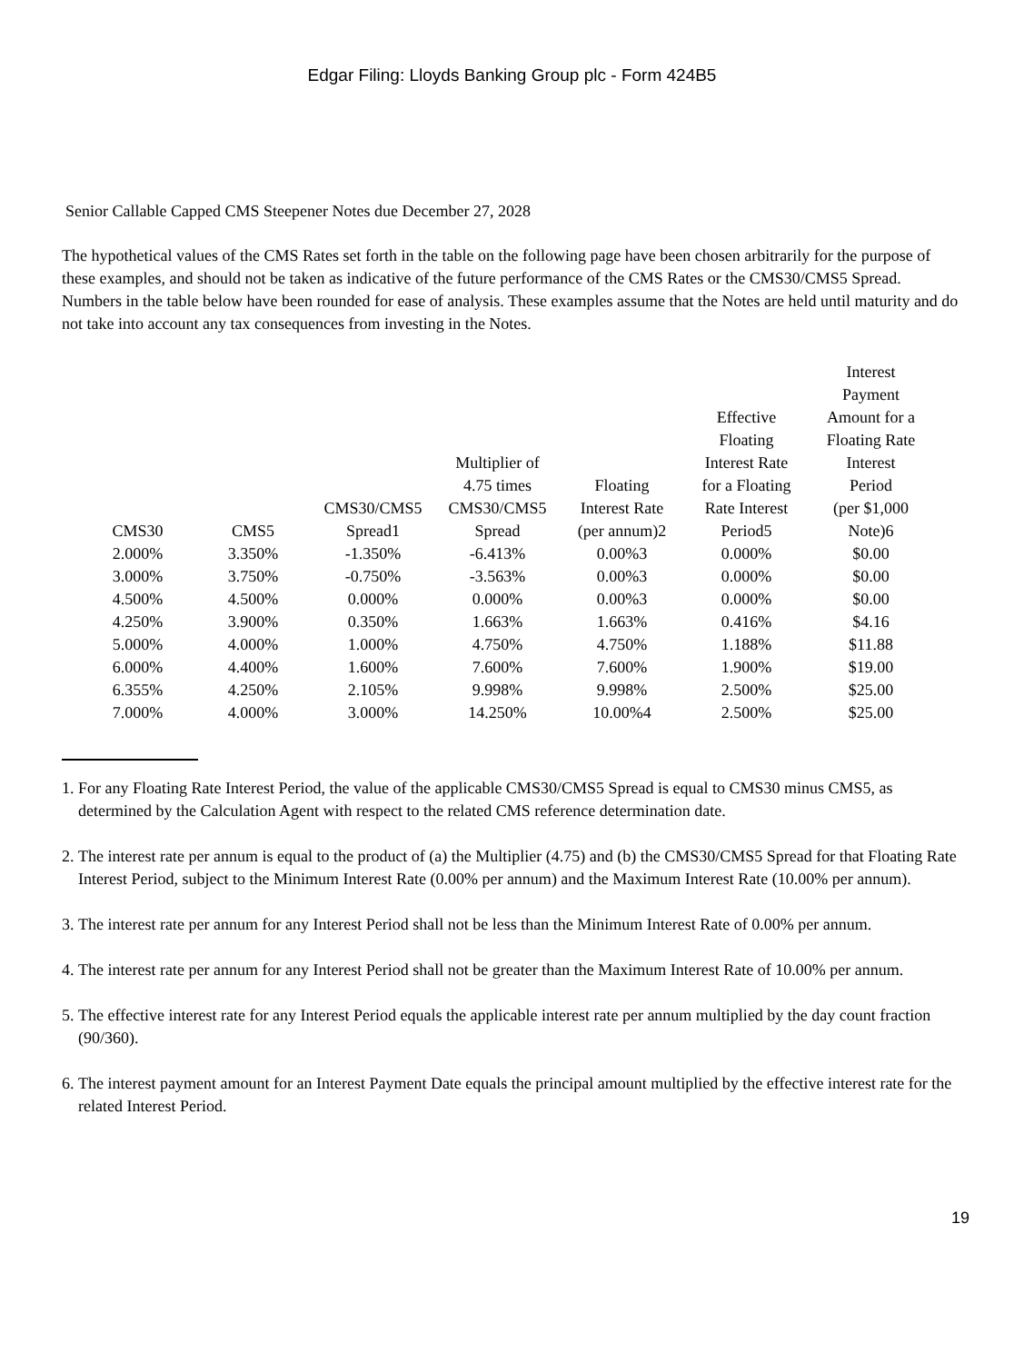Edgar Filing: Lloyds Banking Group plc - Form 424B5
Senior Callable Capped CMS Steepener Notes due December 27, 2028
The hypothetical values of the CMS Rates set forth in the table on the following page have been chosen arbitrarily for the purpose of these examples, and should not be taken as indicative of the future performance of the CMS Rates or the CMS30/CMS5 Spread. Numbers in the table below have been rounded for ease of analysis. These examples assume that the Notes are held until maturity and do not take into account any tax consequences from investing in the Notes.
| CMS30 | CMS5 | CMS30/CMS5 Spread1 | Multiplier of 4.75 times CMS30/CMS5 Spread | Floating Interest Rate (per annum)2 | Effective Floating Interest Rate for a Floating Rate Interest Period5 | Interest Payment Amount for a Floating Rate Interest Period (per $1,000 Note)6 |
| --- | --- | --- | --- | --- | --- | --- |
| 2.000% | 3.350% | -1.350% | -6.413% | 0.00%3 | 0.000% | $0.00 |
| 3.000% | 3.750% | -0.750% | -3.563% | 0.00%3 | 0.000% | $0.00 |
| 4.500% | 4.500% | 0.000% | 0.000% | 0.00%3 | 0.000% | $0.00 |
| 4.250% | 3.900% | 0.350% | 1.663% | 1.663% | 0.416% | $4.16 |
| 5.000% | 4.000% | 1.000% | 4.750% | 4.750% | 1.188% | $11.88 |
| 6.000% | 4.400% | 1.600% | 7.600% | 7.600% | 1.900% | $19.00 |
| 6.355% | 4.250% | 2.105% | 9.998% | 9.998% | 2.500% | $25.00 |
| 7.000% | 4.000% | 3.000% | 14.250% | 10.00%4 | 2.500% | $25.00 |
1. For any Floating Rate Interest Period, the value of the applicable CMS30/CMS5 Spread is equal to CMS30 minus CMS5, as determined by the Calculation Agent with respect to the related CMS reference determination date.
2. The interest rate per annum is equal to the product of (a) the Multiplier (4.75) and (b) the CMS30/CMS5 Spread for that Floating Rate Interest Period, subject to the Minimum Interest Rate (0.00% per annum) and the Maximum Interest Rate (10.00% per annum).
3. The interest rate per annum for any Interest Period shall not be less than the Minimum Interest Rate of 0.00% per annum.
4. The interest rate per annum for any Interest Period shall not be greater than the Maximum Interest Rate of 10.00% per annum.
5. The effective interest rate for any Interest Period equals the applicable interest rate per annum multiplied by the day count fraction (90/360).
6. The interest payment amount for an Interest Payment Date equals the principal amount multiplied by the effective interest rate for the related Interest Period.
19